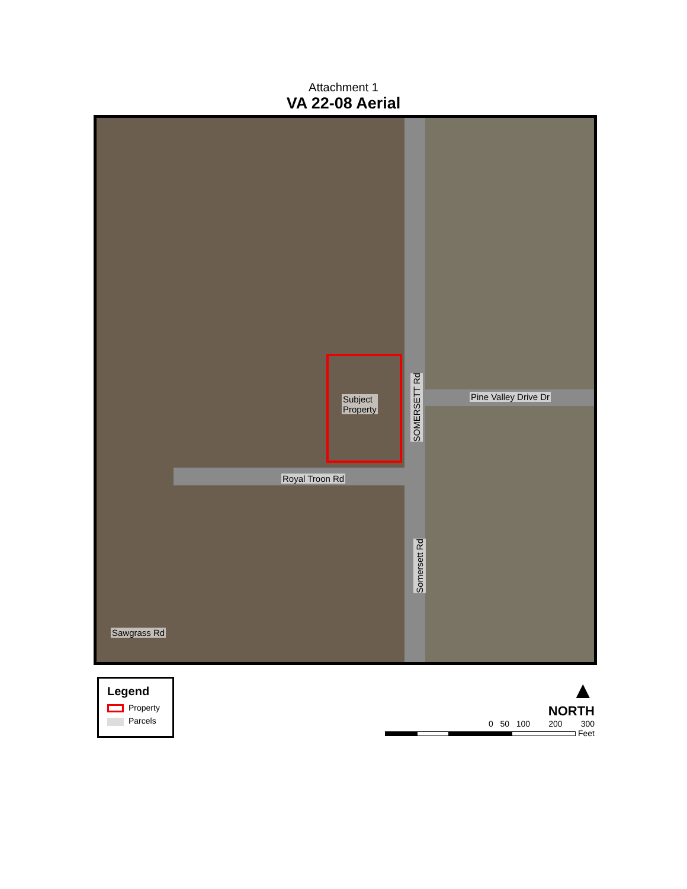Attachment 1
VA 22-08 Aerial
Subject
Property
Pine Valley Drive Dr
SOMERSETT Rd
Royal Troon Rd
Somersett Rd
Sawgrass Rd
Legend
Property
Parcels
▲
NORTH
0 50 100 200 300
Feet